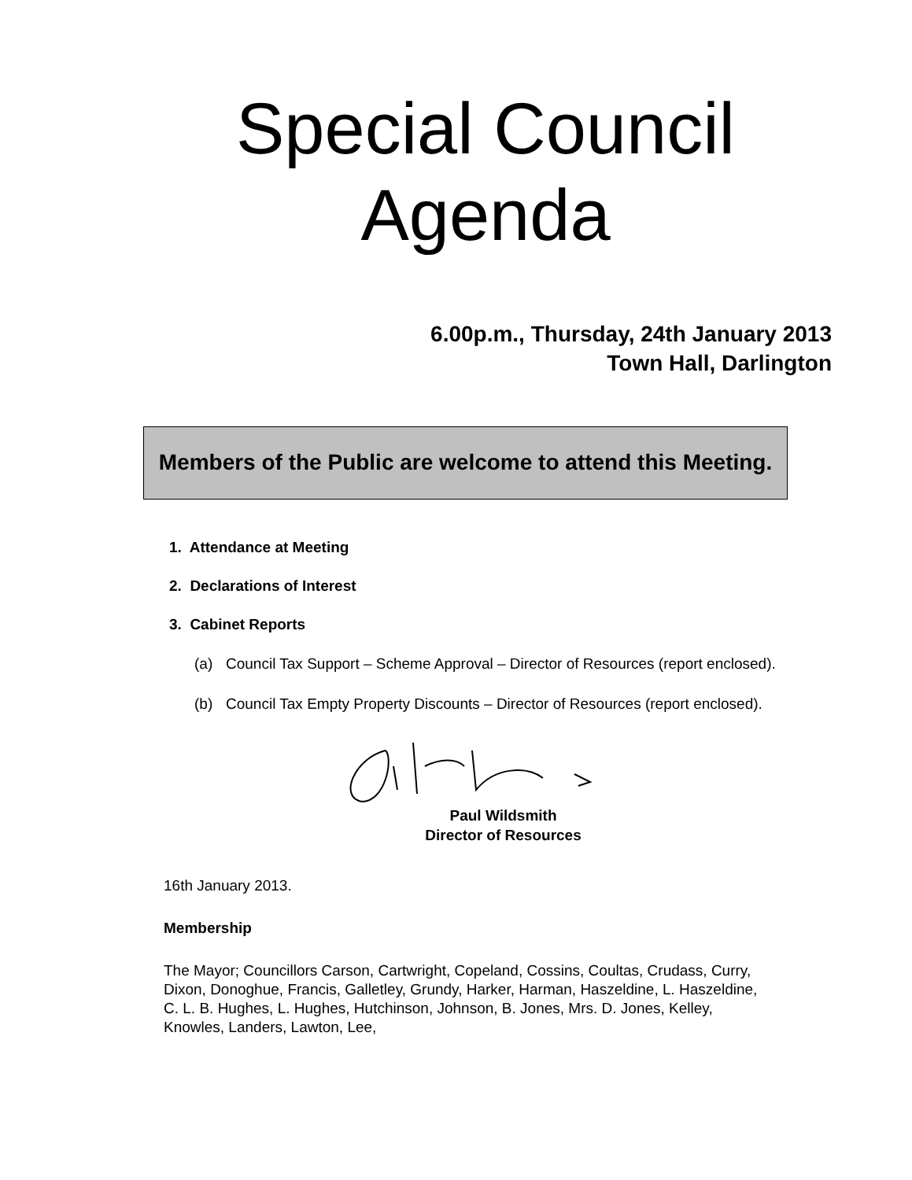Special Council
Agenda
6.00p.m., Thursday, 24th January 2013
Town Hall, Darlington
Members of the Public are welcome to attend this Meeting.
1. Attendance at Meeting
2. Declarations of Interest
3. Cabinet Reports
(a) Council Tax Support – Scheme Approval – Director of Resources (report enclosed).
(b) Council Tax Empty Property Discounts – Director of Resources (report enclosed).
Paul Wildsmith
Director of Resources
16th January 2013.
Membership
The Mayor; Councillors Carson, Cartwright, Copeland, Cossins, Coultas, Crudass, Curry, Dixon, Donoghue, Francis, Galletley, Grundy, Harker, Harman, Haszeldine, L. Haszeldine, C. L. B. Hughes, L. Hughes, Hutchinson, Johnson, B. Jones, Mrs. D. Jones, Kelley, Knowles, Landers, Lawton, Lee,